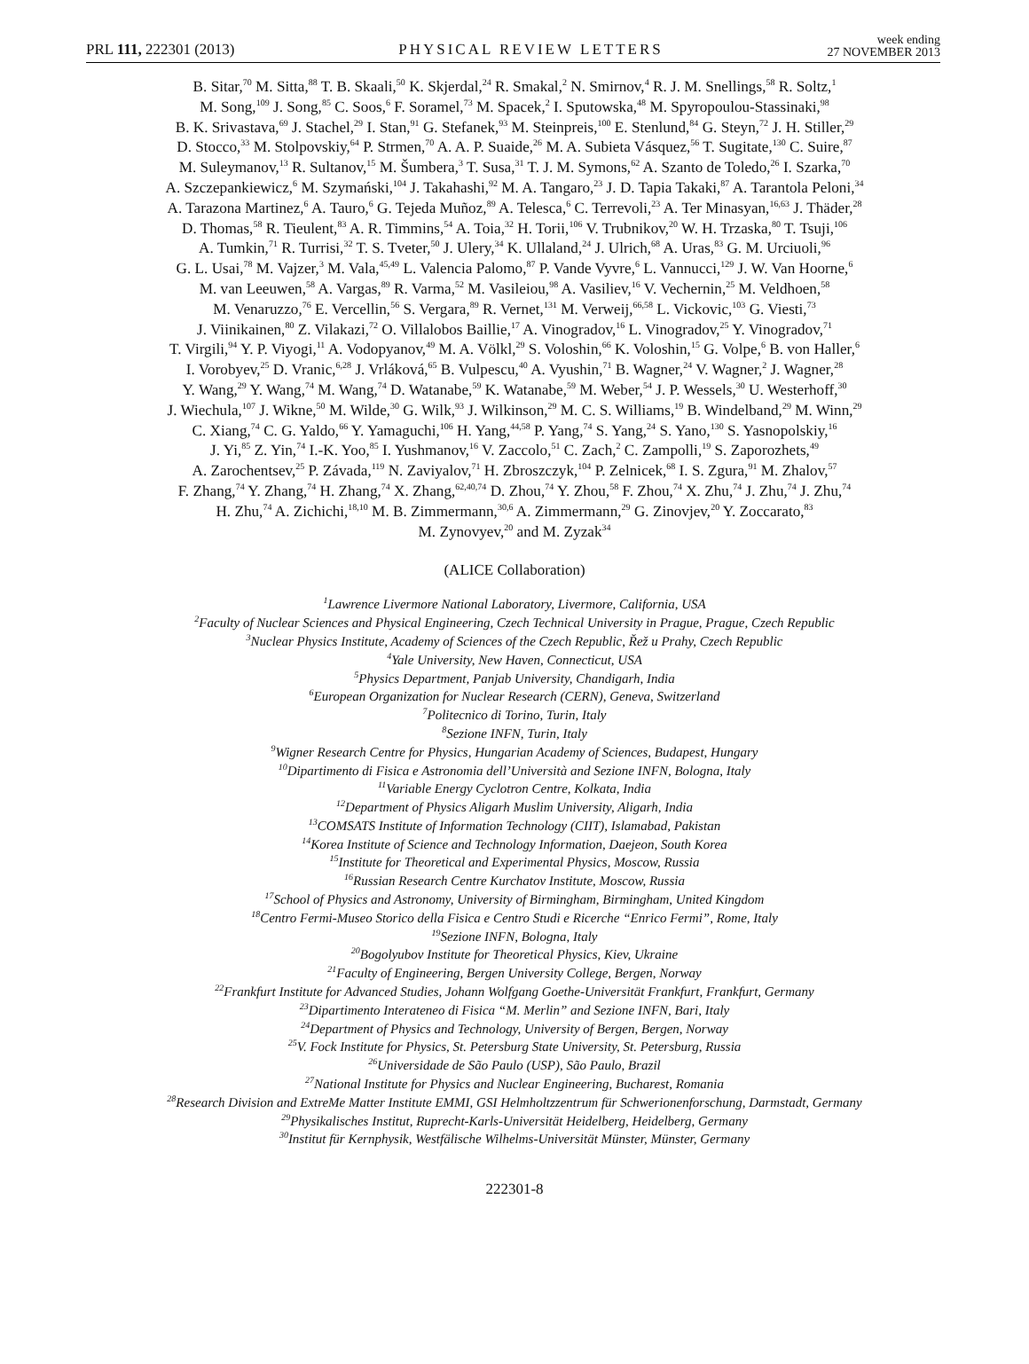PRL 111, 222301 (2013)
PHYSICAL REVIEW LETTERS
week ending
27 NOVEMBER 2013
B. Sitar,<sup>70</sup> M. Sitta,<sup>88</sup> T. B. Skaali,<sup>50</sup> K. Skjerdal,<sup>24</sup> R. Smakal,<sup>2</sup> N. Smirnov,<sup>4</sup> R. J. M. Snellings,<sup>58</sup> R. Soltz,<sup>1</sup>
M. Song,<sup>109</sup> J. Song,<sup>85</sup> C. Soos,<sup>6</sup> F. Soramel,<sup>73</sup> M. Spacek,<sup>2</sup> I. Sputowska,<sup>48</sup> M. Spyropoulou-Stassinaki,<sup>98</sup>
B. K. Srivastava,<sup>69</sup> J. Stachel,<sup>29</sup> I. Stan,<sup>91</sup> G. Stefanek,<sup>93</sup> M. Steinpreis,<sup>100</sup> E. Stenlund,<sup>84</sup> G. Steyn,<sup>72</sup> J. H. Stiller,<sup>29</sup>
D. Stocco,<sup>33</sup> M. Stolpovskiy,<sup>64</sup> P. Strmen,<sup>70</sup> A. A. P. Suaide,<sup>26</sup> M. A. Subieta Vásquez,<sup>56</sup> T. Sugitate,<sup>130</sup> C. Suire,<sup>87</sup>
M. Suleymanov,<sup>13</sup> R. Sultanov,<sup>15</sup> M. Šumbera,<sup>3</sup> T. Susa,<sup>31</sup> T. J. M. Symons,<sup>62</sup> A. Szanto de Toledo,<sup>26</sup> I. Szarka,<sup>70</sup>
A. Szczepankiewicz,<sup>6</sup> M. Szymański,<sup>104</sup> J. Takahashi,<sup>92</sup> M. A. Tangaro,<sup>23</sup> J. D. Tapia Takaki,<sup>87</sup> A. Tarantola Peloni,<sup>34</sup>
A. Tarazona Martinez,<sup>6</sup> A. Tauro,<sup>6</sup> G. Tejeda Muñoz,<sup>89</sup> A. Telesca,<sup>6</sup> C. Terrevoli,<sup>23</sup> A. Ter Minasyan,<sup>16,63</sup> J. Thäder,<sup>28</sup>
D. Thomas,<sup>58</sup> R. Tieulent,<sup>83</sup> A. R. Timmins,<sup>54</sup> A. Toia,<sup>32</sup> H. Torii,<sup>106</sup> V. Trubnikov,<sup>20</sup> W. H. Trzaska,<sup>80</sup> T. Tsuji,<sup>106</sup>
A. Tumkin,<sup>71</sup> R. Turrisi,<sup>32</sup> T. S. Tveter,<sup>50</sup> J. Ulery,<sup>34</sup> K. Ullaland,<sup>24</sup> J. Ulrich,<sup>68</sup> A. Uras,<sup>83</sup> G. M. Urciuoli,<sup>96</sup>
G. L. Usai,<sup>78</sup> M. Vajzer,<sup>3</sup> M. Vala,<sup>45,49</sup> L. Valencia Palomo,<sup>87</sup> P. Vande Vyvre,<sup>6</sup> L. Vannucci,<sup>129</sup> J. W. Van Hoorne,<sup>6</sup>
M. van Leeuwen,<sup>58</sup> A. Vargas,<sup>89</sup> R. Varma,<sup>52</sup> M. Vasileiou,<sup>98</sup> A. Vasiliev,<sup>16</sup> V. Vechernin,<sup>25</sup> M. Veldhoen,<sup>58</sup>
M. Venaruzzo,<sup>76</sup> E. Vercellin,<sup>56</sup> S. Vergara,<sup>89</sup> R. Vernet,<sup>131</sup> M. Verweij,<sup>66,58</sup> L. Vickovic,<sup>103</sup> G. Viesti,<sup>73</sup>
J. Viinikainen,<sup>80</sup> Z. Vilakazi,<sup>72</sup> O. Villalobos Baillie,<sup>17</sup> A. Vinogradov,<sup>16</sup> L. Vinogradov,<sup>25</sup> Y. Vinogradov,<sup>71</sup>
T. Virgili,<sup>94</sup> Y. P. Viyogi,<sup>11</sup> A. Vodopyanov,<sup>49</sup> M. A. Völkl,<sup>29</sup> S. Voloshin,<sup>66</sup> K. Voloshin,<sup>15</sup> G. Volpe,<sup>6</sup> B. von Haller,<sup>6</sup>
I. Vorobyev,<sup>25</sup> D. Vranic,<sup>6,28</sup> J. Vrláková,<sup>65</sup> B. Vulpescu,<sup>40</sup> A. Vyushin,<sup>71</sup> B. Wagner,<sup>24</sup> V. Wagner,<sup>2</sup> J. Wagner,<sup>28</sup>
Y. Wang,<sup>29</sup> Y. Wang,<sup>74</sup> M. Wang,<sup>74</sup> D. Watanabe,<sup>59</sup> K. Watanabe,<sup>59</sup> M. Weber,<sup>54</sup> J. P. Wessels,<sup>30</sup> U. Westerhoff,<sup>30</sup>
J. Wiechula,<sup>107</sup> J. Wikne,<sup>50</sup> M. Wilde,<sup>30</sup> G. Wilk,<sup>93</sup> J. Wilkinson,<sup>29</sup> M. C. S. Williams,<sup>19</sup> B. Windelband,<sup>29</sup> M. Winn,<sup>29</sup>
C. Xiang,<sup>74</sup> C. G. Yaldo,<sup>66</sup> Y. Yamaguchi,<sup>106</sup> H. Yang,<sup>44,58</sup> P. Yang,<sup>74</sup> S. Yang,<sup>24</sup> S. Yano,<sup>130</sup> S. Yasnopolskiy,<sup>16</sup>
J. Yi,<sup>85</sup> Z. Yin,<sup>74</sup> I.-K. Yoo,<sup>85</sup> I. Yushmanov,<sup>16</sup> V. Zaccolo,<sup>51</sup> C. Zach,<sup>2</sup> C. Zampolli,<sup>19</sup> S. Zaporozhets,<sup>49</sup>
A. Zarochentsev,<sup>25</sup> P. Závada,<sup>119</sup> N. Zaviyalov,<sup>71</sup> H. Zbroszczyk,<sup>104</sup> P. Zelnicek,<sup>68</sup> I. S. Zgura,<sup>91</sup> M. Zhalov,<sup>57</sup>
F. Zhang,<sup>74</sup> Y. Zhang,<sup>74</sup> H. Zhang,<sup>74</sup> X. Zhang,<sup>62,40,74</sup> D. Zhou,<sup>74</sup> Y. Zhou,<sup>58</sup> F. Zhou,<sup>74</sup> X. Zhu,<sup>74</sup> J. Zhu,<sup>74</sup> J. Zhu,<sup>74</sup>
H. Zhu,<sup>74</sup> A. Zichichi,<sup>18,10</sup> M. B. Zimmermann,<sup>30,6</sup> A. Zimmermann,<sup>29</sup> G. Zinovjev,<sup>20</sup> Y. Zoccarato,<sup>83</sup>
M. Zynovyev,<sup>20</sup> and M. Zyzak<sup>34</sup>
(ALICE Collaboration)
<sup>1</sup> Lawrence Livermore National Laboratory, Livermore, California, USA
<sup>2</sup> Faculty of Nuclear Sciences and Physical Engineering, Czech Technical University in Prague, Prague, Czech Republic
<sup>3</sup> Nuclear Physics Institute, Academy of Sciences of the Czech Republic, Řež u Prahy, Czech Republic
<sup>4</sup> Yale University, New Haven, Connecticut, USA
<sup>5</sup> Physics Department, Panjab University, Chandigarh, India
<sup>6</sup> European Organization for Nuclear Research (CERN), Geneva, Switzerland
<sup>7</sup> Politecnico di Torino, Turin, Italy
<sup>8</sup> Sezione INFN, Turin, Italy
<sup>9</sup> Wigner Research Centre for Physics, Hungarian Academy of Sciences, Budapest, Hungary
<sup>10</sup> Dipartimento di Fisica e Astronomia dell’Università and Sezione INFN, Bologna, Italy
<sup>11</sup> Variable Energy Cyclotron Centre, Kolkata, India
<sup>12</sup> Department of Physics Aligarh Muslim University, Aligarh, India
<sup>13</sup>COMSATS Institute of Information Technology (CIIT), Islamabad, Pakistan
<sup>14</sup> Korea Institute of Science and Technology Information, Daejeon, South Korea
<sup>15</sup> Institute for Theoretical and Experimental Physics, Moscow, Russia
<sup>16</sup> Russian Research Centre Kurchatov Institute, Moscow, Russia
<sup>17</sup> School of Physics and Astronomy, University of Birmingham, Birmingham, United Kingdom
<sup>18</sup> Centro Fermi-Museo Storico della Fisica e Centro Studi e Ricerche “Enrico Fermi”, Rome, Italy
<sup>19</sup> Sezione INFN, Bologna, Italy
<sup>20</sup> Bogolyubov Institute for Theoretical Physics, Kiev, Ukraine
<sup>21</sup> Faculty of Engineering, Bergen University College, Bergen, Norway
<sup>22</sup> Frankfurt Institute for Advanced Studies, Johann Wolfgang Goethe-Universität Frankfurt, Frankfurt, Germany
<sup>23</sup> Dipartimento Interateneo di Fisica “M. Merlin” and Sezione INFN, Bari, Italy
<sup>24</sup> Department of Physics and Technology, University of Bergen, Bergen, Norway
<sup>25</sup>V. Fock Institute for Physics, St. Petersburg State University, St. Petersburg, Russia
<sup>26</sup> Universidade de São Paulo (USP), São Paulo, Brazil
<sup>27</sup> National Institute for Physics and Nuclear Engineering, Bucharest, Romania
<sup>28</sup> Research Division and ExtreMe Matter Institute EMMI, GSI Helmholtzzentrum für Schwerionenforschung, Darmstadt, Germany
<sup>29</sup> Physikalisches Institut, Ruprecht-Karls-Universität Heidelberg, Heidelberg, Germany
<sup>30</sup> Institut für Kernphysik, Westfälische Wilhelms-Universität Münster, Münster, Germany
222301-8